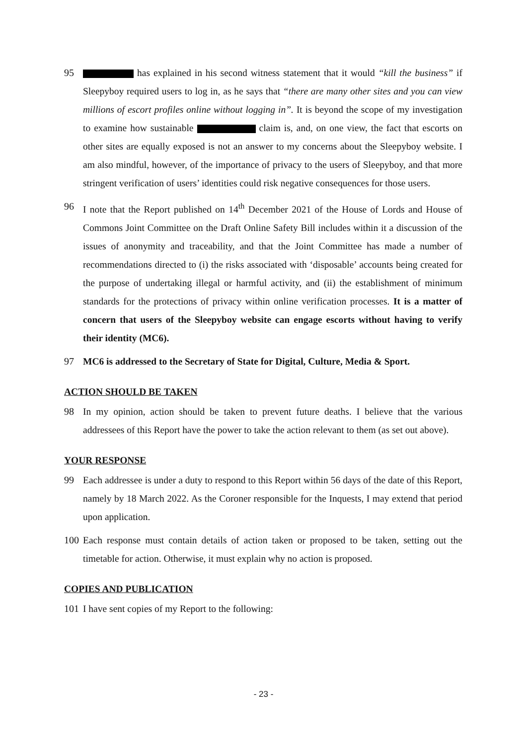95 has explained in his second witness statement that it would “kill the business” if Sleepyboy required users to log in, as he says that “there are many other sites and you can view millions of escort profiles online without logging in”. It is beyond the scope of my investigation to examine how sustainable claim is, and, on one view, the fact that escorts on other sites are equally exposed is not an answer to my concerns about the Sleepyboy website. I am also mindful, however, of the importance of privacy to the users of Sleepyboy, and that more stringent verification of users’ identities could risk negative consequences for those users.
96 I note that the Report published on 14<sup>th</sup> December 2021 of the House of Lords and House of Commons Joint Committee on the Draft Online Safety Bill includes within it a discussion of the issues of anonymity and traceability, and that the Joint Committee has made a number of recommendations directed to (i) the risks associated with ‘disposable’ accounts being created for the purpose of undertaking illegal or harmful activity, and (ii) the establishment of minimum standards for the protections of privacy within online verification processes. It is a matter of concern that users of the Sleepyboy website can engage escorts without having to verify their identity (MC6).
97 MC6 is addressed to the Secretary of State for Digital, Culture, Media & Sport.
ACTION SHOULD BE TAKEN
98 In my opinion, action should be taken to prevent future deaths. I believe that the various addressees of this Report have the power to take the action relevant to them (as set out above).
YOUR RESPONSE
99 Each addressee is under a duty to respond to this Report within 56 days of the date of this Report, namely by 18 March 2022. As the Coroner responsible for the Inquests, I may extend that period upon application.
100 Each response must contain details of action taken or proposed to be taken, setting out the timetable for action. Otherwise, it must explain why no action is proposed.
COPIES AND PUBLICATION
101 I have sent copies of my Report to the following:
- 23 -